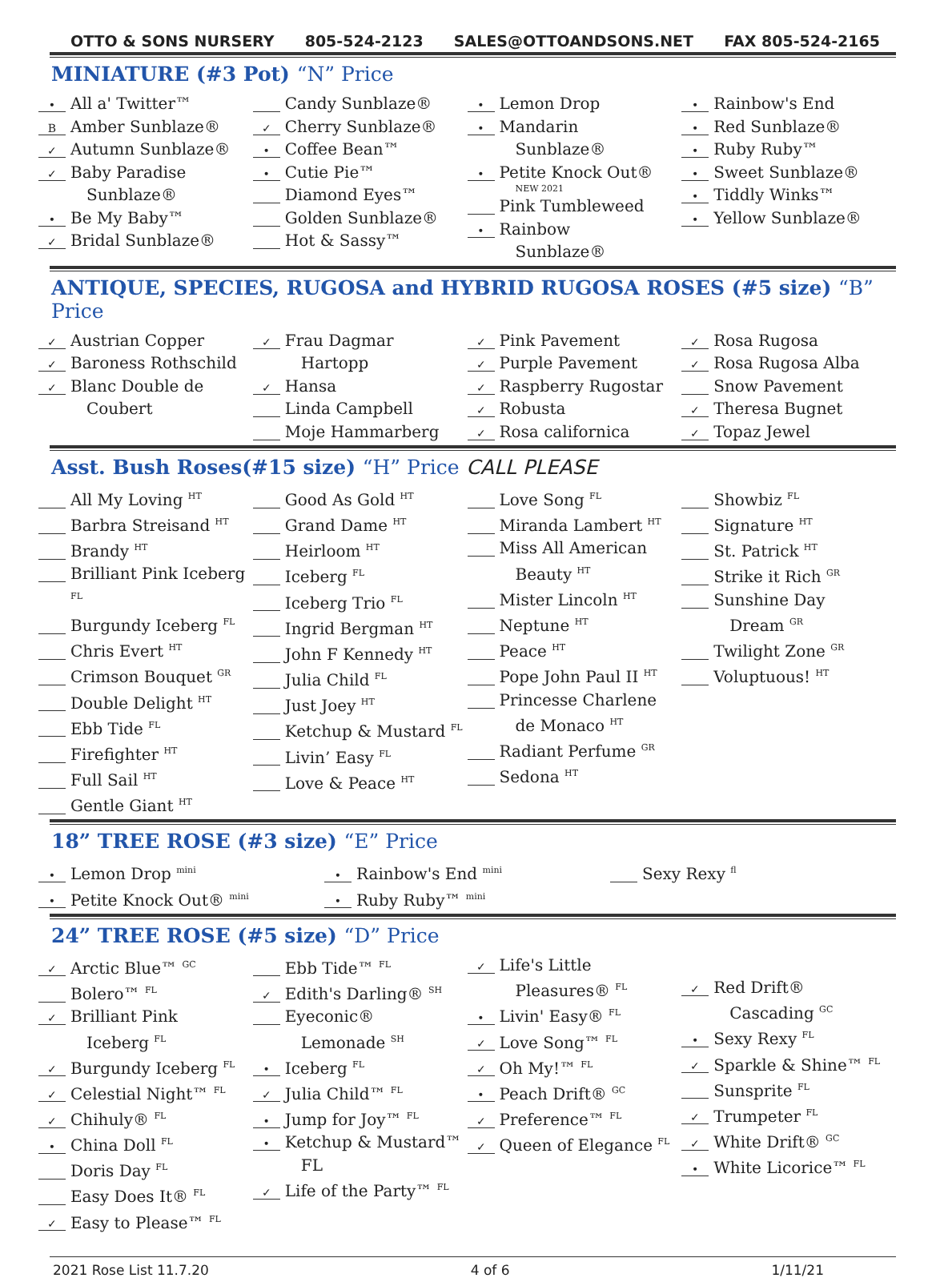OTTO & SONS NURSERY 805-524-2123 SALES@OTTOANDSONS.NET FAX 805-524-2165
MINIATURE (#3 Pot) “N” Price
• All a' Twitter™
B Amber Sunblaze®
✓ Autumn Sunblaze®
✓ Baby Paradise
Sunblaze®
• Be My Baby™
✓ Bridal Sunblaze®
Candy Sunblaze®
✓ Cherry Sunblaze®
• Coffee Bean™
• Cutie Pie™
Diamond Eyes™
Golden Sunblaze®
Hot & Sassy™
• Lemon Drop
• Mandarin
Sunblaze®
• Petite Knock Out®
NEW 2021
Pink Tumbleweed
• Rainbow
Sunblaze®
• Rainbow's End
• Red Sunblaze®
• Ruby Ruby™
• Sweet Sunblaze®
• Tiddly Winks™
• Yellow Sunblaze®
ANTIQUE, SPECIES, RUGOSA and HYBRID RUGOSA ROSES (#5 size) “B” Price
✓ Austrian Copper
✓ Baroness Rothschild
✓ Blanc Double de
Coubert
✓ Frau Dagmar
Hartopp
✓ Hansa
Linda Campbell
Moje Hammarberg
✓ Pink Pavement
✓ Purple Pavement
✓ Raspberry Rugostar
✓ Robusta
✓ Rosa californica
✓ Rosa Rugosa
✓ Rosa Rugosa Alba
Snow Pavement
✓ Theresa Bugnet
✓ Topaz Jewel
Asst. Bush Roses(#15 size) “H” Price CALL PLEASE
All My Loving <sup>HT</sup>
Barbra Streisand <sup>HT</sup>
Brandy <sup>HT</sup>
Brilliant Pink Iceberg <sup>FL</sup>
Burgundy Iceberg <sup>FL</sup>
Chris Evert <sup>HT</sup>
Crimson Bouquet <sup>GR</sup>
Double Delight <sup>HT</sup>
Ebb Tide <sup>FL</sup>
Firefighter <sup>HT</sup>
Full Sail <sup>HT</sup>
Gentle Giant <sup>HT</sup>
Good As Gold <sup>HT</sup>
Grand Dame <sup>HT</sup>
Heirloom <sup>HT</sup>
Iceberg <sup>FL</sup>
Iceberg Trio <sup>FL</sup>
Ingrid Bergman <sup>HT</sup>
John F Kennedy <sup>HT</sup>
Julia Child <sup>FL</sup>
Just Joey <sup>HT</sup>
Ketchup & Mustard <sup>FL</sup>
Livin’ Easy <sup>FL</sup>
Love & Peace <sup>HT</sup>
Love Song <sup>FL</sup>
Miranda Lambert <sup>HT</sup>
Miss All American
Beauty <sup>HT</sup>
Mister Lincoln <sup>HT</sup>
Neptune <sup>HT</sup>
Peace <sup>HT</sup>
Pope John Paul II <sup>HT</sup>
Princesse Charlene
de Monaco <sup>HT</sup>
Radiant Perfume <sup>GR</sup>
Sedona <sup>HT</sup>
Showbiz <sup>FL</sup>
Signature <sup>HT</sup>
St. Patrick <sup>HT</sup>
Strike it Rich <sup>GR</sup>
Sunshine Day
Dream <sup>GR</sup>
Twilight Zone <sup>GR</sup>
Voluptuous! <sup>HT</sup>
18” TREE ROSE (#3 size) “E” Price
• Lemon Drop <sup>mini</sup>
• Petite Knock Out® <sup>mini</sup>
• Rainbow's End <sup>mini</sup>
• Ruby Ruby™ <sup>mini</sup>
Sexy Rexy <sup>fl</sup>
24” TREE ROSE (#5 size) “D” Price
✓ Arctic Blue™ <sup>GC</sup>
Bolero™ <sup>FL</sup>
✓ Brilliant Pink
Iceberg <sup>FL</sup>
✓ Burgundy Iceberg <sup>FL</sup>
✓ Celestial Night™ <sup>FL</sup>
✓ Chihuly® <sup>FL</sup>
• China Doll <sup>FL</sup>
Doris Day <sup>FL</sup>
Easy Does It® <sup>FL</sup>
✓ Easy to Please™ <sup>FL</sup>
Ebb Tide™ <sup>FL</sup>
✓ Edith's Darling® <sup>SH</sup>
Eyeconic®
Lemonade <sup>SH</sup>
• Iceberg <sup>FL</sup>
✓ Julia Child™ <sup>FL</sup>
• Jump for Joy™ <sup>FL</sup>
• Ketchup & Mustard™
FL
✓ Life of the Party™ <sup>FL</sup>
✓ Life's Little
Pleasures® <sup>FL</sup>
• Livin' Easy® <sup>FL</sup>
✓ Love Song™ <sup>FL</sup>
✓ Oh My!™ <sup>FL</sup>
• Peach Drift® <sup>GC</sup>
✓ Preference™ <sup>FL</sup>
✓ Queen of Elegance <sup>FL</sup>
✓ Red Drift®
Cascading <sup>GC</sup>
• Sexy Rexy <sup>FL</sup>
✓ Sparkle & Shine™ <sup>FL</sup>
Sunsprite <sup>FL</sup>
✓ Trumpeter <sup>FL</sup>
✓ White Drift® <sup>GC</sup>
• White Licorice™ <sup>FL</sup>
2021 Rose List 11.7.20 4 of 6 1/11/21